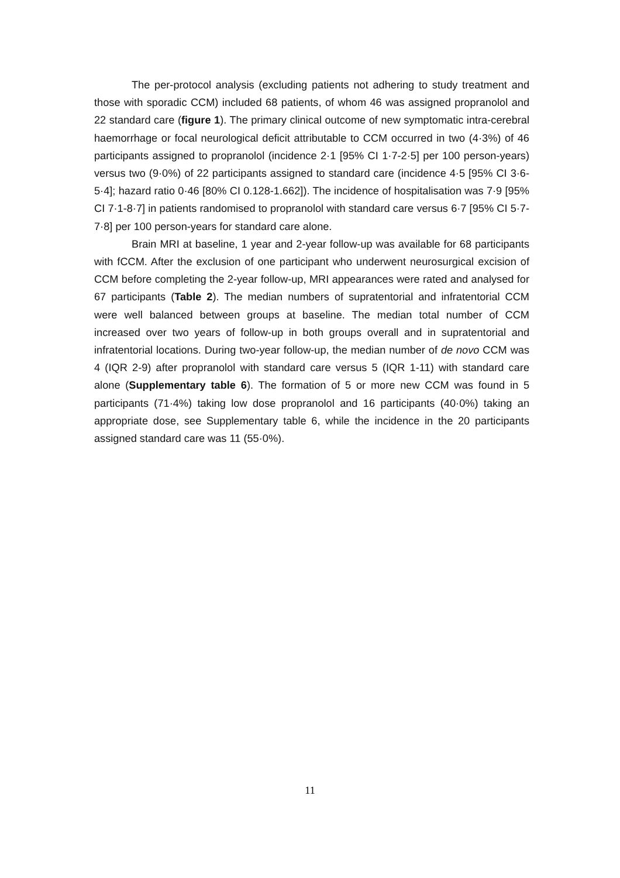The per-protocol analysis (excluding patients not adhering to study treatment and those with sporadic CCM) included 68 patients, of whom 46 was assigned propranolol and 22 standard care (figure 1). The primary clinical outcome of new symptomatic intra-cerebral haemorrhage or focal neurological deficit attributable to CCM occurred in two (4·3%) of 46 participants assigned to propranolol (incidence 2·1 [95% CI 1·7-2·5] per 100 person-years) versus two (9·0%) of 22 participants assigned to standard care (incidence 4·5 [95% CI 3·6-5·4]; hazard ratio 0·46 [80% CI 0.128-1.662]). The incidence of hospitalisation was 7·9 [95% CI 7·1-8·7] in patients randomised to propranolol with standard care versus 6·7 [95% CI 5·7-7·8] per 100 person-years for standard care alone.
Brain MRI at baseline, 1 year and 2-year follow-up was available for 68 participants with fCCM. After the exclusion of one participant who underwent neurosurgical excision of CCM before completing the 2-year follow-up, MRI appearances were rated and analysed for 67 participants (Table 2). The median numbers of supratentorial and infratentorial CCM were well balanced between groups at baseline. The median total number of CCM increased over two years of follow-up in both groups overall and in supratentorial and infratentorial locations. During two-year follow-up, the median number of de novo CCM was 4 (IQR 2-9) after propranolol with standard care versus 5 (IQR 1-11) with standard care alone (Supplementary table 6). The formation of 5 or more new CCM was found in 5 participants (71·4%) taking low dose propranolol and 16 participants (40·0%) taking an appropriate dose, see Supplementary table 6, while the incidence in the 20 participants assigned standard care was 11 (55·0%).
11